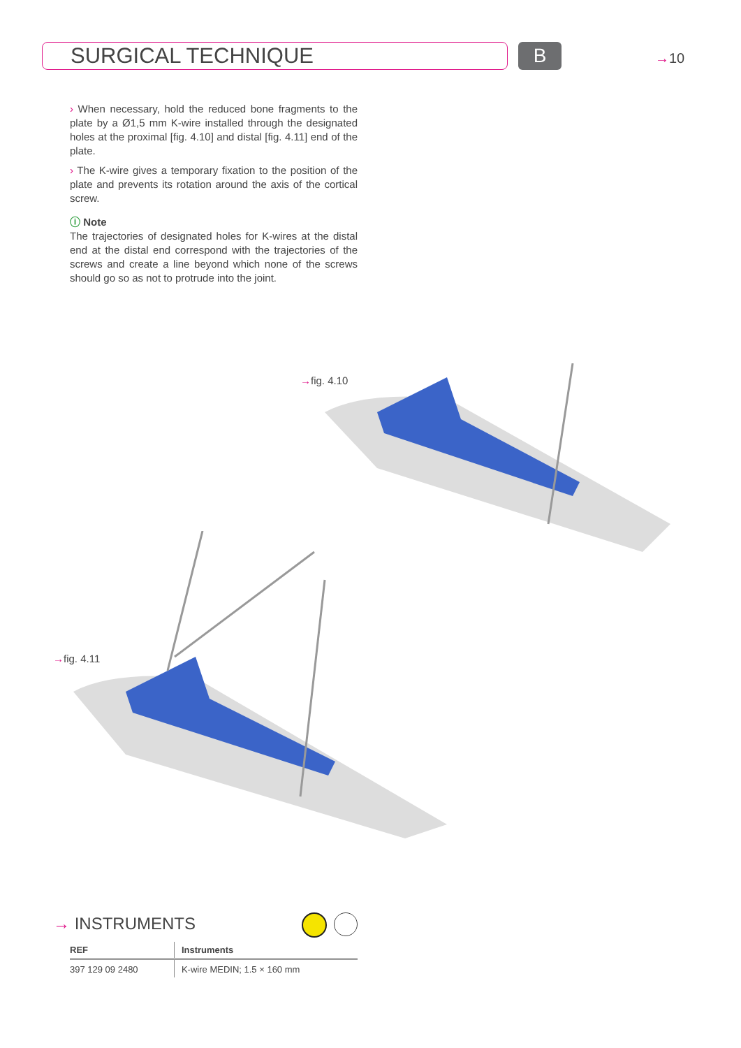SURGICAL TECHNIQUE B →10
› When necessary, hold the reduced bone fragments to the plate by a Ø1,5 mm K-wire installed through the designated holes at the proximal [fig. 4.10] and distal [fig. 4.11] end of the plate.
› The K-wire gives a temporary fixation to the position of the plate and prevents its rotation around the axis of the cortical screw.
ⓘ Note
The trajectories of designated holes for K-wires at the distal end at the distal end correspond with the trajectories of the screws and create a line beyond which none of the screws should go so as not to protrude into the joint.
→fig. 4.10
→fig. 4.11
→ INSTRUMENTS
| REF | Instruments |
| --- | --- |
| 397 129 09 2480 | K-wire MEDIN; 1.5 × 160 mm |